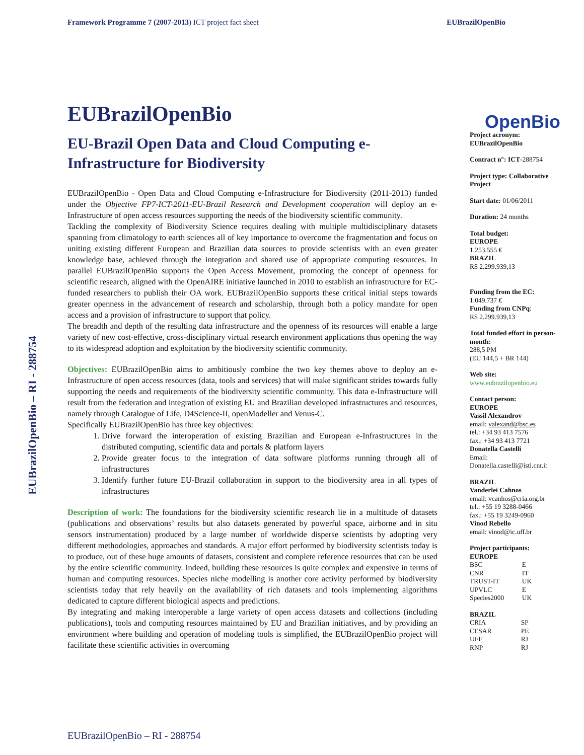Framework Programme 7 (2007-2013) ICT project fact sheet EUBrazilOpenBio
EUBrazilOpenBio – RI - 288754
EUBrazilOpenBio
EU-Brazil Open Data and Cloud Computing e-Infrastructure for Biodiversity
EUBrazilOpenBio - Open Data and Cloud Computing e-Infrastructure for Biodiversity (2011-2013) funded under the Objective FP7-ICT-2011-EU-Brazil Research and Development cooperation will deploy an e-Infrastructure of open access resources supporting the needs of the biodiversity scientific community.
Tackling the complexity of Biodiversity Science requires dealing with multiple multidisciplinary datasets spanning from climatology to earth sciences all of key importance to overcome the fragmentation and focus on uniting existing different European and Brazilian data sources to provide scientists with an even greater knowledge base, achieved through the integration and shared use of appropriate computing resources. In parallel EUBrazilOpenBio supports the Open Access Movement, promoting the concept of openness for scientific research, aligned with the OpenAIRE initiative launched in 2010 to establish an infrastructure for EC-funded researchers to publish their OA work. EUBrazilOpenBio supports these critical initial steps towards greater openness in the advancement of research and scholarship, through both a policy mandate for open access and a provision of infrastructure to support that policy.
The breadth and depth of the resulting data infrastructure and the openness of its resources will enable a large variety of new cost-effective, cross-disciplinary virtual research environment applications thus opening the way to its widespread adoption and exploitation by the biodiversity scientific community.
Objectives: EUBrazilOpenBio aims to ambitiously combine the two key themes above to deploy an e-Infrastructure of open access resources (data, tools and services) that will make significant strides towards fully supporting the needs and requirements of the biodiversity scientific community. This data e-Infrastructure will result from the federation and integration of existing EU and Brazilian developed infrastructures and resources, namely through Catalogue of Life, D4Science-II, openModeller and Venus-C.
Specifically EUBrazilOpenBio has three key objectives:
1. Drive forward the interoperation of existing Brazilian and European e-Infrastructures in the distributed computing, scientific data and portals & platform layers
2. Provide greater focus to the integration of data software platforms running through all of infrastructures
3. Identify further future EU-Brazil collaboration in support to the biodiversity area in all types of infrastructures
Description of work: The foundations for the biodiversity scientific research lie in a multitude of datasets (publications and observations’ results but also datasets generated by powerful space, airborne and in situ sensors instrumentation) produced by a large number of worldwide disperse scientists by adopting very different methodologies, approaches and standards. A major effort performed by biodiversity scientists today is to produce, out of these huge amounts of datasets, consistent and complete reference resources that can be used by the entire scientific community. Indeed, building these resources is quite complex and expensive in terms of human and computing resources. Species niche modelling is another core activity performed by biodiversity scientists today that rely heavily on the availability of rich datasets and tools implementing algorithms dedicated to capture different biological aspects and predictions.
By integrating and making interoperable a large variety of open access datasets and collections (including publications), tools and computing resources maintained by EU and Brazilian initiatives, and by providing an environment where building and operation of modeling tools is simplified, the EUBrazilOpenBio project will facilitate these scientific activities in overcoming
OpenBio
Project acronym:
EUBrazilOpenBio
Contract n°: ICT-288754
Project type: Collaborative Project
Start date: 01/06/2011
Duration: 24 months
Total budget:
EUROPE
1.253.555 €
BRAZIL
R$ 2.299.939,13
Funding from the EC:
1.049.737 €
Funding from CNPq:
R$ 2.299.939,13
Total funded effort in person-month:
288,5 PM
(EU 144,5 + BR 144)
Web site:
www.eubrazilopenbio.eu
Contact person:
EUROPE
Vassil Alexandrov
email: valexand@bsc.es
tel.: +34 93 413 7576
fax.: +34 93 413 7721
Donatella Castelli
Email:
Donatella.castelli@isti.cnr.it
BRAZIL
Vanderlei Cahnos
email: vcanhos@cria.org.br
tel.: +55 19 3288-0466
fax.: +55 19 3249-0960
Vinod Rebello
email: vinod@ic.uff.br
Project participants:
EUROPE
| BSC | E |
| CNR | IT |
| TRUST-IT | UK |
| UPVLC | E |
| Species2000 | UK |
BRAZIL
| CRIA | SP |
| CESAR | PE |
| UFF | RJ |
| RNP | RJ |
EUBrazilOpenBio – RI - 288754